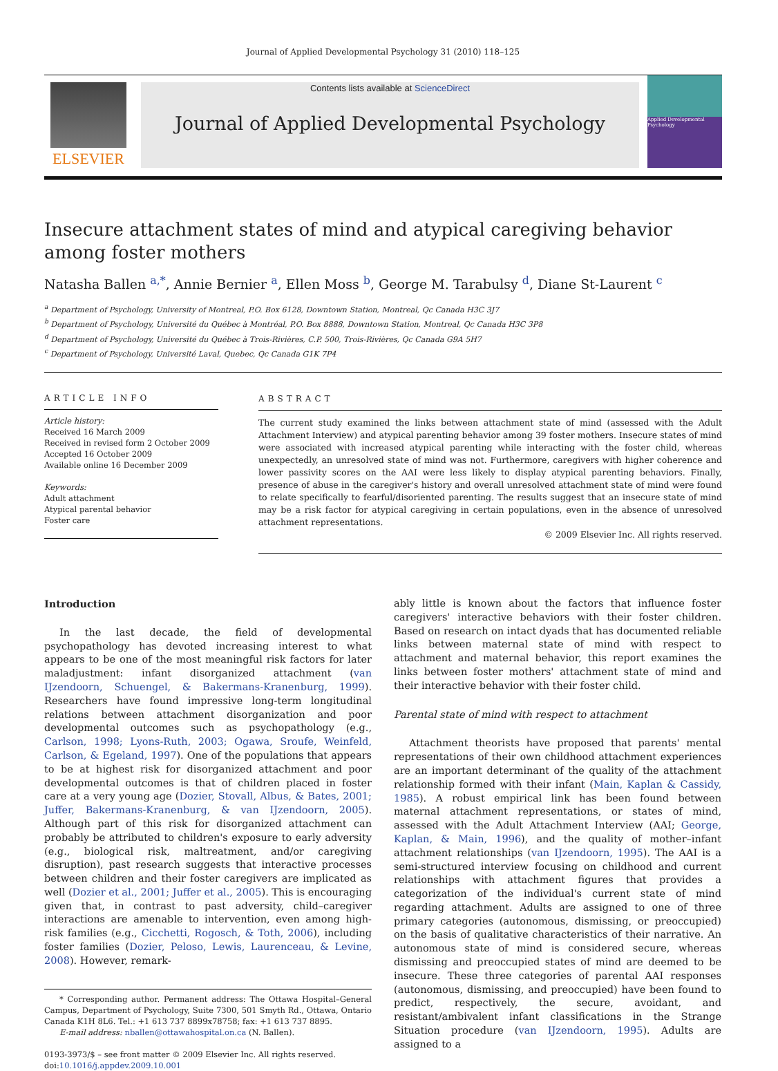Journal of Applied Developmental Psychology 31 (2010) 118–125
ELSEVIER
Contents lists available at ScienceDirect
Journal of Applied Developmental Psychology
Applied Developmental Psychology
Insecure attachment states of mind and atypical caregiving behavior among foster mothers
Natasha Ballen <sup>a,*</sup>, Annie Bernier <sup>a</sup>, Ellen Moss <sup>b</sup>, George M. Tarabulsy <sup>d</sup>, Diane St-Laurent <sup>c</sup>
<sup>a</sup> Department of Psychology, University of Montreal, P.O. Box 6128, Downtown Station, Montreal, Qc Canada H3C 3J7
<sup>b</sup> Department of Psychology, Université du Québec à Montréal, P.O. Box 8888, Downtown Station, Montreal, Qc Canada H3C 3P8
<sup>d</sup> Department of Psychology, Université du Québec à Trois-Rivières, C.P. 500, Trois-Rivières, Qc Canada G9A 5H7
<sup>c</sup> Department of Psychology, Université Laval, Quebec, Qc Canada G1K 7P4
ARTICLE INFO
Article history:
Received 16 March 2009
Received in revised form 2 October 2009
Accepted 16 October 2009
Available online 16 December 2009
Keywords:
Adult attachment
Atypical parental behavior
Foster care
ABSTRACT
The current study examined the links between attachment state of mind (assessed with the Adult Attachment Interview) and atypical parenting behavior among 39 foster mothers. Insecure states of mind were associated with increased atypical parenting while interacting with the foster child, whereas unexpectedly, an unresolved state of mind was not. Furthermore, caregivers with higher coherence and lower passivity scores on the AAI were less likely to display atypical parenting behaviors. Finally, presence of abuse in the caregiver's history and overall unresolved attachment state of mind were found to relate specifically to fearful/disoriented parenting. The results suggest that an insecure state of mind may be a risk factor for atypical caregiving in certain populations, even in the absence of unresolved attachment representations.
© 2009 Elsevier Inc. All rights reserved.
Introduction
In the last decade, the field of developmental psychopathology has devoted increasing interest to what appears to be one of the most meaningful risk factors for later maladjustment: infant disorganized attachment (van IJzendoorn, Schuengel, & Bakermans-Kranenburg, 1999). Researchers have found impressive long-term longitudinal relations between attachment disorganization and poor developmental outcomes such as psychopathology (e.g., Carlson, 1998; Lyons-Ruth, 2003; Ogawa, Sroufe, Weinfeld, Carlson, & Egeland, 1997). One of the populations that appears to be at highest risk for disorganized attachment and poor developmental outcomes is that of children placed in foster care at a very young age (Dozier, Stovall, Albus, & Bates, 2001; Juffer, Bakermans-Kranenburg, & van IJzendoorn, 2005). Although part of this risk for disorganized attachment can probably be attributed to children's exposure to early adversity (e.g., biological risk, maltreatment, and/or caregiving disruption), past research suggests that interactive processes between children and their foster caregivers are implicated as well (Dozier et al., 2001; Juffer et al., 2005). This is encouraging given that, in contrast to past adversity, child–caregiver interactions are amenable to intervention, even among high-risk families (e.g., Cicchetti, Rogosch, & Toth, 2006), including foster families (Dozier, Peloso, Lewis, Laurenceau, & Levine, 2008). However, remark-
* Corresponding author. Permanent address: The Ottawa Hospital–General Campus, Department of Psychology, Suite 7300, 501 Smyth Rd., Ottawa, Ontario Canada K1H 8L6. Tel.: +1 613 737 8899x78758; fax: +1 613 737 8895.
E-mail address: nballen@ottawahospital.on.ca (N. Ballen).
0193-3973/$ – see front matter © 2009 Elsevier Inc. All rights reserved.
doi:10.1016/j.appdev.2009.10.001
ably little is known about the factors that influence foster caregivers' interactive behaviors with their foster children. Based on research on intact dyads that has documented reliable links between maternal state of mind with respect to attachment and maternal behavior, this report examines the links between foster mothers' attachment state of mind and their interactive behavior with their foster child.
Parental state of mind with respect to attachment
Attachment theorists have proposed that parents' mental representations of their own childhood attachment experiences are an important determinant of the quality of the attachment relationship formed with their infant (Main, Kaplan & Cassidy, 1985). A robust empirical link has been found between maternal attachment representations, or states of mind, assessed with the Adult Attachment Interview (AAI; George, Kaplan, & Main, 1996), and the quality of mother–infant attachment relationships (van IJzendoorn, 1995). The AAI is a semi-structured interview focusing on childhood and current relationships with attachment figures that provides a categorization of the individual's current state of mind regarding attachment. Adults are assigned to one of three primary categories (autonomous, dismissing, or preoccupied) on the basis of qualitative characteristics of their narrative. An autonomous state of mind is considered secure, whereas dismissing and preoccupied states of mind are deemed to be insecure. These three categories of parental AAI responses (autonomous, dismissing, and preoccupied) have been found to predict, respectively, the secure, avoidant, and resistant/ambivalent infant classifications in the Strange Situation procedure (van IJzendoorn, 1995). Adults are assigned to a